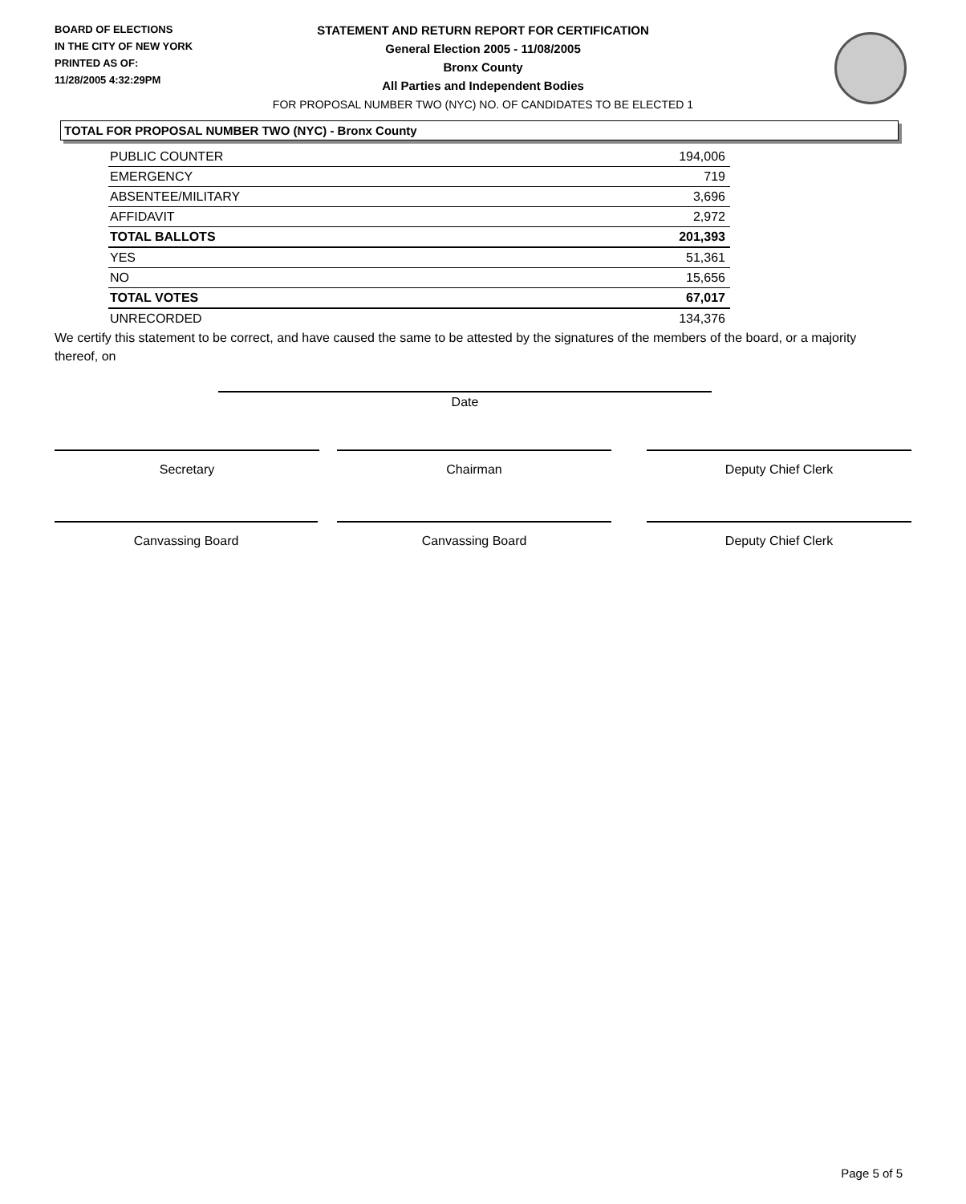BOARD OF ELECTIONS
IN THE CITY OF NEW YORK
PRINTED AS OF:
11/28/2005 4:32:29PM
STATEMENT AND RETURN REPORT FOR CERTIFICATION
General Election 2005 - 11/08/2005
Bronx County
All Parties and Independent Bodies
FOR PROPOSAL NUMBER TWO (NYC) NO. OF CANDIDATES TO BE ELECTED 1
TOTAL FOR PROPOSAL NUMBER TWO (NYC) - Bronx County
| PUBLIC COUNTER | 194,006 |
| EMERGENCY | 719 |
| ABSENTEE/MILITARY | 3,696 |
| AFFIDAVIT | 2,972 |
| TOTAL BALLOTS | 201,393 |
| YES | 51,361 |
| NO | 15,656 |
| TOTAL VOTES | 67,017 |
| UNRECORDED | 134,376 |
We certify this statement to be correct, and have caused the same to be attested by the signatures of the members of the board, or a majority thereof, on
Date
Secretary Chairman Deputy Chief Clerk
Canvassing Board Canvassing Board Deputy Chief Clerk
Page 5 of 5